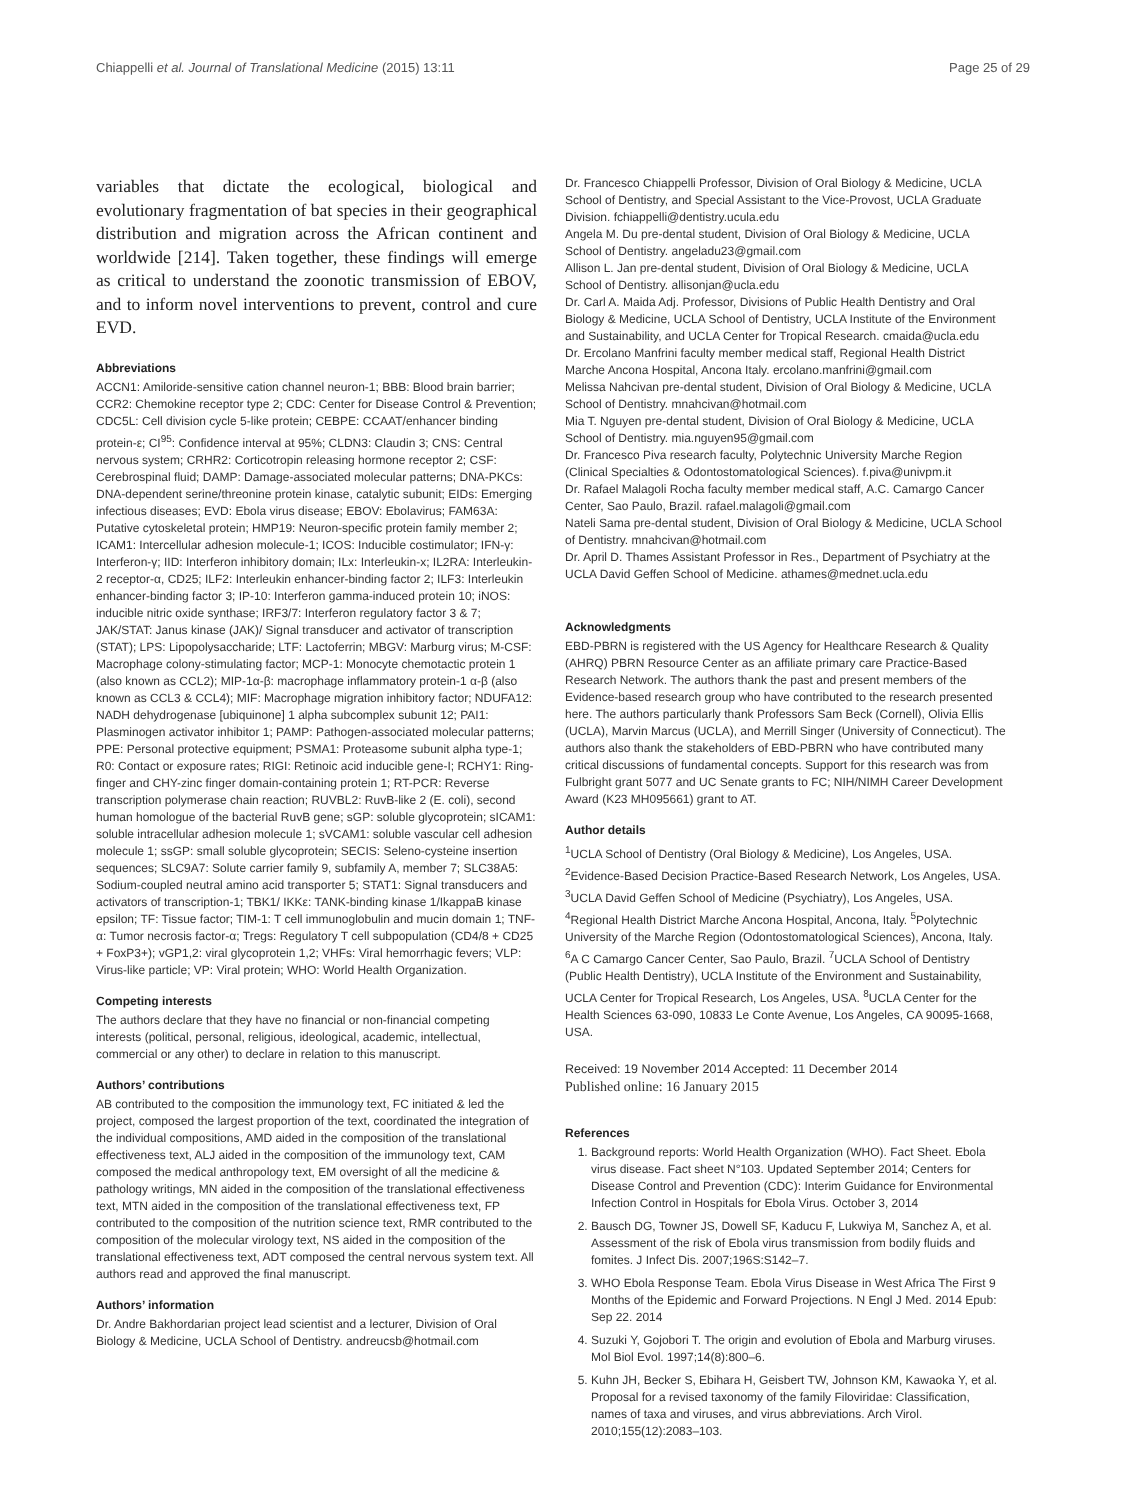Chiappelli et al. Journal of Translational Medicine (2015) 13:11 Page 25 of 29
variables that dictate the ecological, biological and evolutionary fragmentation of bat species in their geographical distribution and migration across the African continent and worldwide [214]. Taken together, these findings will emerge as critical to understand the zoonotic transmission of EBOV, and to inform novel interventions to prevent, control and cure EVD.
Abbreviations
ACCN1: Amiloride-sensitive cation channel neuron-1; BBB: Blood brain barrier; CCR2: Chemokine receptor type 2; CDC: Center for Disease Control & Prevention; CDC5L: Cell division cycle 5-like protein; CEBPE: CCAAT/enhancer binding protein-ε; CI<sup>95</sup>: Confidence interval at 95%; CLDN3: Claudin 3; CNS: Central nervous system; CRHR2: Corticotropin releasing hormone receptor 2; CSF: Cerebrospinal fluid; DAMP: Damage-associated molecular patterns; DNA-PKCs: DNA-dependent serine/threonine protein kinase, catalytic subunit; EIDs: Emerging infectious diseases; EVD: Ebola virus disease; EBOV: Ebolavirus; FAM63A: Putative cytoskeletal protein; HMP19: Neuron-specific protein family member 2; ICAM1: Intercellular adhesion molecule-1; ICOS: Inducible costimulator; IFN-γ: Interferon-γ; IID: Interferon inhibitory domain; ILx: Interleukin-x; IL2RA: Interleukin-2 receptor-α, CD25; ILF2: Interleukin enhancer-binding factor 2; ILF3: Interleukin enhancer-binding factor 3; IP-10: Interferon gamma-induced protein 10; iNOS: inducible nitric oxide synthase; IRF3/7: Interferon regulatory factor 3 & 7; JAK/STAT: Janus kinase (JAK)/ Signal transducer and activator of transcription (STAT); LPS: Lipopolysaccharide; LTF: Lactoferrin; MBGV: Marburg virus; M-CSF: Macrophage colony-stimulating factor; MCP-1: Monocyte chemotactic protein 1 (also known as CCL2); MIP-1α-β: macrophage inflammatory protein-1 α-β (also known as CCL3 & CCL4); MIF: Macrophage migration inhibitory factor; NDUFA12: NADH dehydrogenase [ubiquinone] 1 alpha subcomplex subunit 12; PAI1: Plasminogen activator inhibitor 1; PAMP: Pathogen-associated molecular patterns; PPE: Personal protective equipment; PSMA1: Proteasome subunit alpha type-1; R0: Contact or exposure rates; RIGI: Retinoic acid inducible gene-I; RCHY1: Ring-finger and CHY-zinc finger domain-containing protein 1; RT-PCR: Reverse transcription polymerase chain reaction; RUVBL2: RuvB-like 2 (E. coli), second human homologue of the bacterial RuvB gene; sGP: soluble glycoprotein; sICAM1: soluble intracellular adhesion molecule 1; sVCAM1: soluble vascular cell adhesion molecule 1; ssGP: small soluble glycoprotein; SECIS: Seleno-cysteine insertion sequences; SLC9A7: Solute carrier family 9, subfamily A, member 7; SLC38A5: Sodium-coupled neutral amino acid transporter 5; STAT1: Signal transducers and activators of transcription-1; TBK1/ IKKε: TANK-binding kinase 1/IkappaB kinase epsilon; TF: Tissue factor; TIM-1: T cell immunoglobulin and mucin domain 1; TNF-α: Tumor necrosis factor-α; Tregs: Regulatory T cell subpopulation (CD4/8 + CD25 + FoxP3+); vGP1,2: viral glycoprotein 1,2; VHFs: Viral hemorrhagic fevers; VLP: Virus-like particle; VP: Viral protein; WHO: World Health Organization.
Competing interests
The authors declare that they have no financial or non-financial competing interests (political, personal, religious, ideological, academic, intellectual, commercial or any other) to declare in relation to this manuscript.
Authors’ contributions
AB contributed to the composition the immunology text, FC initiated & led the project, composed the largest proportion of the text, coordinated the integration of the individual compositions, AMD aided in the composition of the translational effectiveness text, ALJ aided in the composition of the immunology text, CAM composed the medical anthropology text, EM oversight of all the medicine & pathology writings, MN aided in the composition of the translational effectiveness text, MTN aided in the composition of the translational effectiveness text, FP contributed to the composition of the nutrition science text, RMR contributed to the composition of the molecular virology text, NS aided in the composition of the translational effectiveness text, ADT composed the central nervous system text. All authors read and approved the final manuscript.
Authors’ information
Dr. Andre Bakhordarian project lead scientist and a lecturer, Division of Oral Biology & Medicine, UCLA School of Dentistry. andreucsb@hotmail.com
Dr. Francesco Chiappelli Professor, Division of Oral Biology & Medicine, UCLA School of Dentistry, and Special Assistant to the Vice-Provost, UCLA Graduate Division. fchiappelli@dentistry.ucula.edu
Angela M. Du pre-dental student, Division of Oral Biology & Medicine, UCLA School of Dentistry. angeladu23@gmail.com
Allison L. Jan pre-dental student, Division of Oral Biology & Medicine, UCLA School of Dentistry. allisonjan@ucla.edu
Dr. Carl A. Maida Adj. Professor, Divisions of Public Health Dentistry and Oral Biology & Medicine, UCLA School of Dentistry, UCLA Institute of the Environment and Sustainability, and UCLA Center for Tropical Research. cmaida@ucla.edu
Dr. Ercolano Manfrini faculty member medical staff, Regional Health District Marche Ancona Hospital, Ancona Italy. ercolano.manfrini@gmail.com
Melissa Nahcivan pre-dental student, Division of Oral Biology & Medicine, UCLA School of Dentistry. mnahcivan@hotmail.com
Mia T. Nguyen pre-dental student, Division of Oral Biology & Medicine, UCLA School of Dentistry. mia.nguyen95@gmail.com
Dr. Francesco Piva research faculty, Polytechnic University Marche Region (Clinical Specialties & Odontostomatological Sciences). f.piva@univpm.it
Dr. Rafael Malagoli Rocha faculty member medical staff, A.C. Camargo Cancer Center, Sao Paulo, Brazil. rafael.malagoli@gmail.com
Nateli Sama pre-dental student, Division of Oral Biology & Medicine, UCLA School of Dentistry. mnahcivan@hotmail.com
Dr. April D. Thames Assistant Professor in Res., Department of Psychiatry at the UCLA David Geffen School of Medicine. athames@mednet.ucla.edu
Acknowledgments
EBD-PBRN is registered with the US Agency for Healthcare Research & Quality (AHRQ) PBRN Resource Center as an affiliate primary care Practice-Based Research Network. The authors thank the past and present members of the Evidence-based research group who have contributed to the research presented here. The authors particularly thank Professors Sam Beck (Cornell), Olivia Ellis (UCLA), Marvin Marcus (UCLA), and Merrill Singer (University of Connecticut). The authors also thank the stakeholders of EBD-PBRN who have contributed many critical discussions of fundamental concepts. Support for this research was from Fulbright grant 5077 and UC Senate grants to FC; NIH/NIMH Career Development Award (K23 MH095661) grant to AT.
Author details
<sup>1</sup> UCLA School of Dentistry (Oral Biology & Medicine), Los Angeles, USA. <sup>2</sup>Evidence-Based Decision Practice-Based Research Network, Los Angeles, USA. <sup>3</sup>UCLA David Geffen School of Medicine (Psychiatry), Los Angeles, USA. <sup>4</sup>Regional Health District Marche Ancona Hospital, Ancona, Italy. <sup>5</sup>Polytechnic University of the Marche Region (Odontostomatological Sciences), Ancona, Italy. <sup>6</sup>A C Camargo Cancer Center, Sao Paulo, Brazil. <sup>7</sup>UCLA School of Dentistry (Public Health Dentistry), UCLA Institute of the Environment and Sustainability, UCLA Center for Tropical Research, Los Angeles, USA. <sup>8</sup>UCLA Center for the Health Sciences 63-090, 10833 Le Conte Avenue, Los Angeles, CA 90095-1668, USA.
Received: 19 November 2014 Accepted: 11 December 2014
Published online: 16 January 2015
References
1. Background reports: World Health Organization (WHO). Fact Sheet. Ebola virus disease. Fact sheet N°103. Updated September 2014; Centers for Disease Control and Prevention (CDC): Interim Guidance for Environmental Infection Control in Hospitals for Ebola Virus. October 3, 2014
2. Bausch DG, Towner JS, Dowell SF, Kaducu F, Lukwiya M, Sanchez A, et al. Assessment of the risk of Ebola virus transmission from bodily fluids and fomites. J Infect Dis. 2007;196S:S142–7.
3. WHO Ebola Response Team. Ebola Virus Disease in West Africa The First 9 Months of the Epidemic and Forward Projections. N Engl J Med. 2014 Epub: Sep 22. 2014
4. Suzuki Y, Gojobori T. The origin and evolution of Ebola and Marburg viruses. Mol Biol Evol. 1997;14(8):800–6.
5. Kuhn JH, Becker S, Ebihara H, Geisbert TW, Johnson KM, Kawaoka Y, et al. Proposal for a revised taxonomy of the family Filoviridae: Classification, names of taxa and viruses, and virus abbreviations. Arch Virol. 2010;155(12):2083–103.